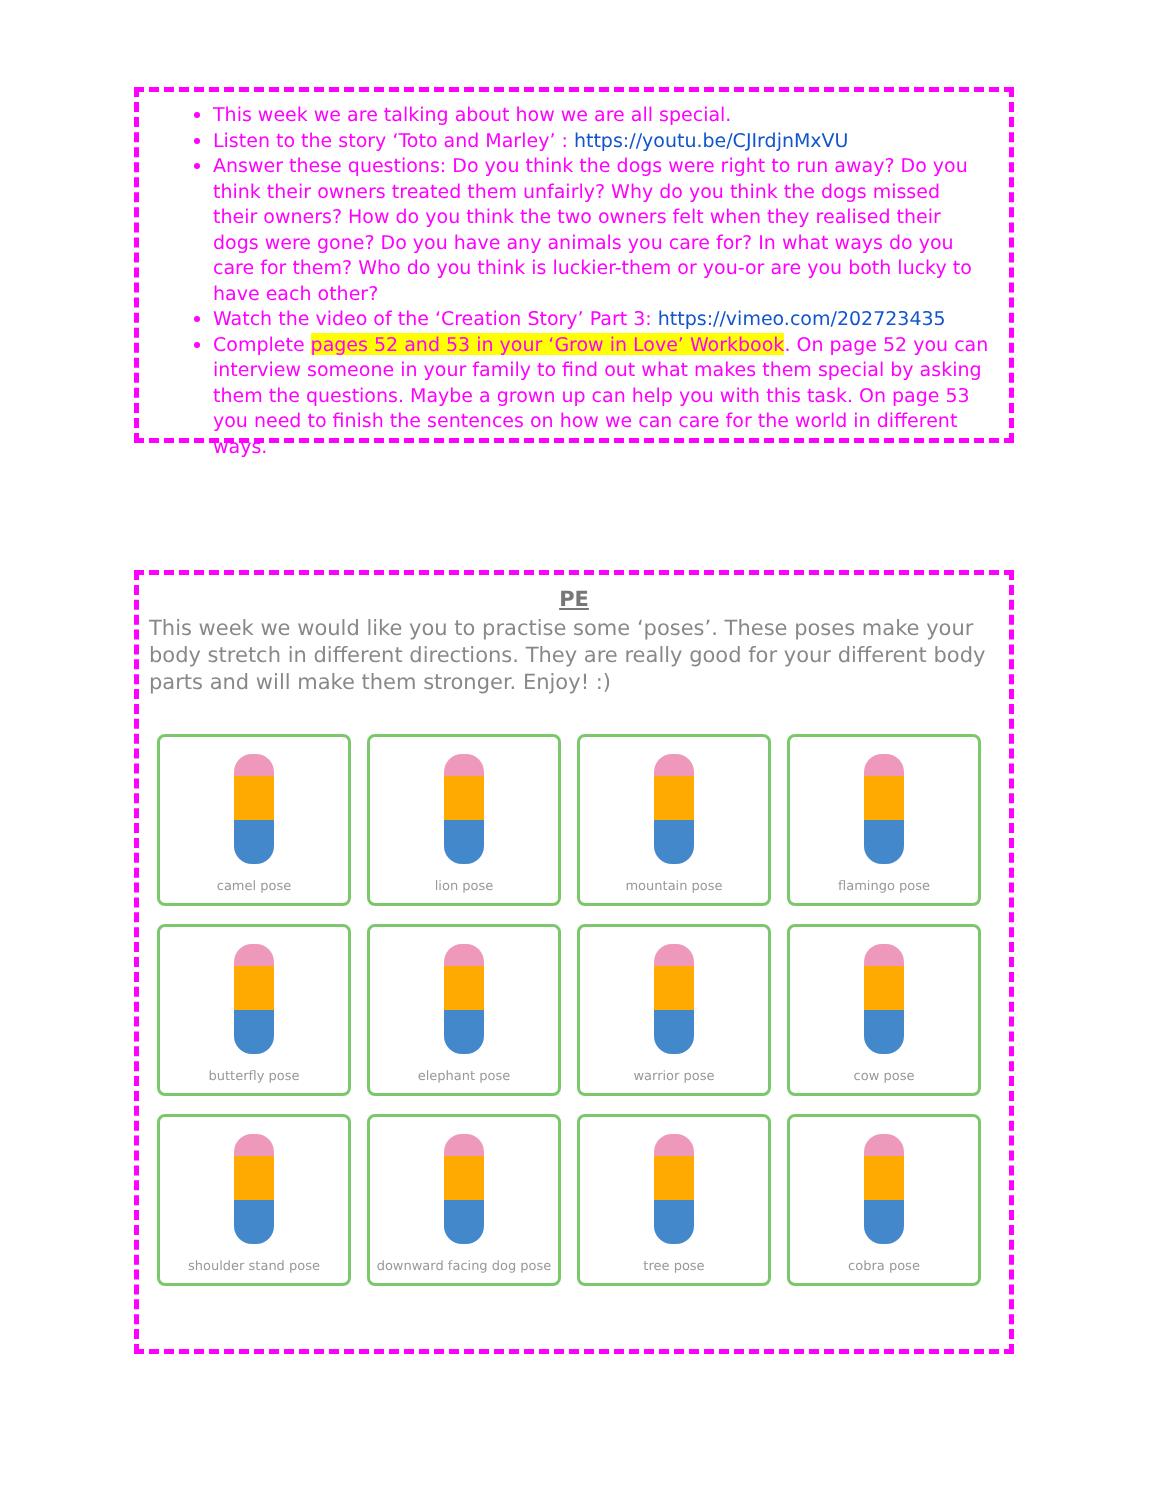This week we are talking about how we are all special.
Listen to the story ‘Toto and Marley’ : https://youtu.be/CJIrdjnMxVU
Answer these questions: Do you think the dogs were right to run away? Do you think their owners treated them unfairly? Why do you think the dogs missed their owners? How do you think the two owners felt when they realised their dogs were gone? Do you have any animals you care for? In what ways do you care for them? Who do you think is luckier-them or you-or are you both lucky to have each other?
Watch the video of the ‘Creation Story’ Part 3: https://vimeo.com/202723435
Complete pages 52 and 53 in your ‘Grow in Love’ Workbook. On page 52 you can interview someone in your family to find out what makes them special by asking them the questions. Maybe a grown up can help you with this task. On page 53 you need to finish the sentences on how we can care for the world in different ways.
PE
This week we would like you to practise some ‘poses’. These poses make your body stretch in different directions. They are really good for your different body parts and will make them stronger. Enjoy! :)
camel pose
lion pose
mountain pose
flamingo pose
butterfly pose
elephant pose
warrior pose
cow pose
shoulder stand pose
downward facing dog pose
tree pose
cobra pose